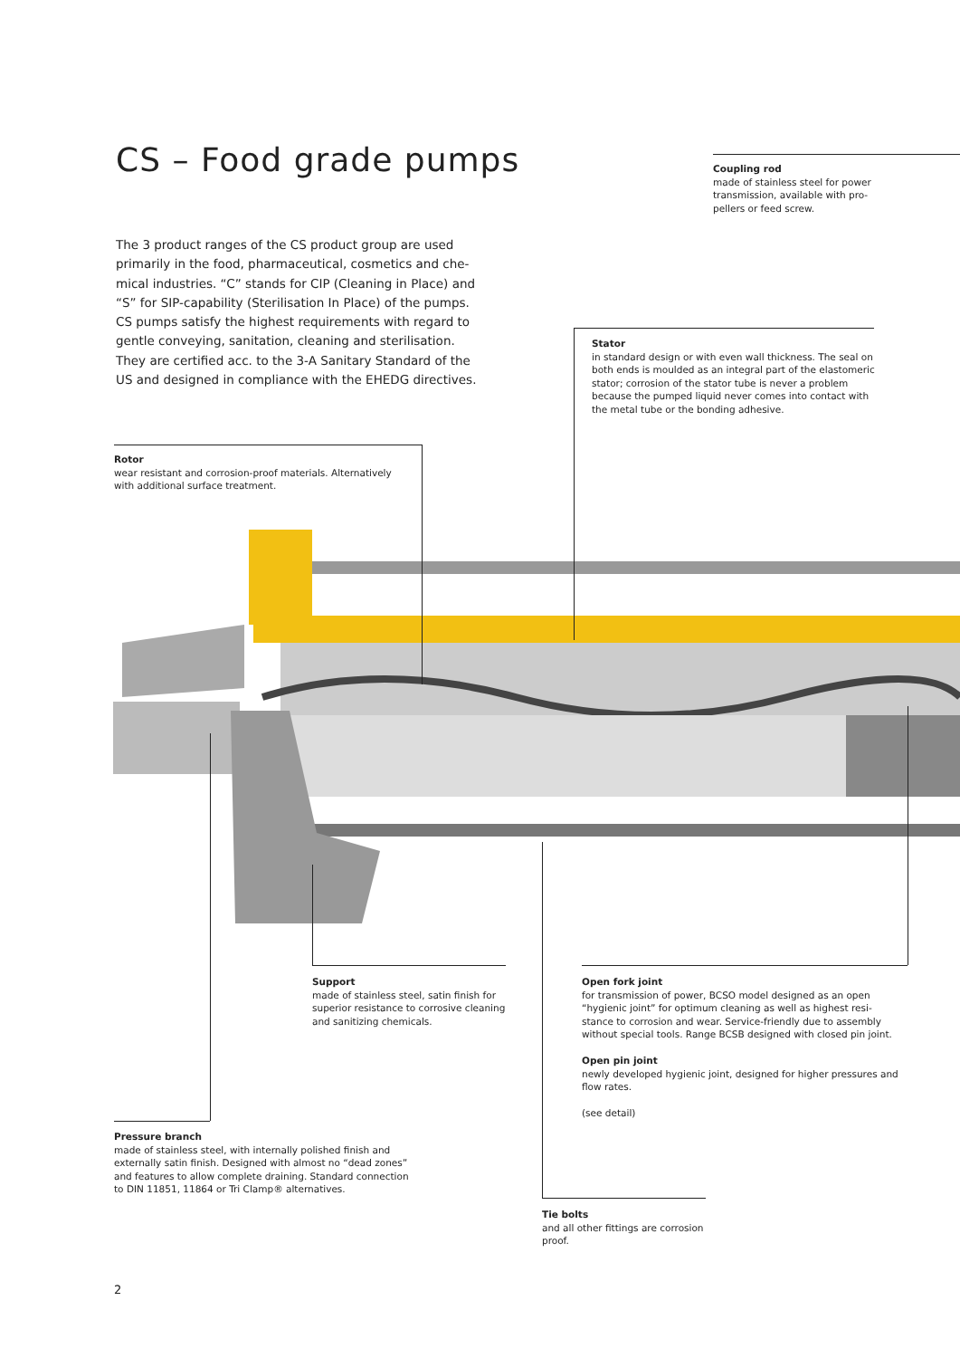CS – Food grade pumps
Coupling rod
made of stainless steel for power transmission, available with pro­pellers or feed screw.
The 3 product ranges of the CS product group are used primarily in the food, pharmaceutical, cosmetics and che­mical industries. “C” stands for CIP (Cleaning in Place) and “S” for SIP-capability (Sterilisation In Place) of the pumps. CS pumps satisfy the highest requirements with regard to gentle conveying, sanitation, cleaning and sterilisation. They are certified acc. to the 3-A Sanitary Standard of the US and designed in compliance with the EHEDG directives.
Stator
in standard design or with even wall thickness. The seal on both ends is moulded as an integral part of the elasto­meric stator; corrosion of the stator tube is never a problem because the pumped liquid never comes into contact with the metal tube or the bonding adhesive.
Rotor
wear resistant and corrosion-proof materials. Alternatively with additional surface treatment.
Support
made of stainless steel, satin finish for superior resistance to corrosive cleaning and sanitizing chemicals.
Open fork joint
for transmission of power, BCSO model designed as an open “hygienic joint” for optimum cleaning as well as highest resi­stance to corrosion and wear. Service-friendly due to assembly without special tools. Range BCSB designed with closed pin joint.
Open pin joint
newly developed hygienic joint, designed for higher pressures and flow rates.
(see detail)
Pressure branch
made of stainless steel, with internally polished finish and externally satin finish. Designed with almost no “dead zones” and features to allow complete draining. Standard connection to DIN 11851, 11864 or Tri Clamp® alternatives.
Tie bolts
and all other fittings are corrosion proof.
2